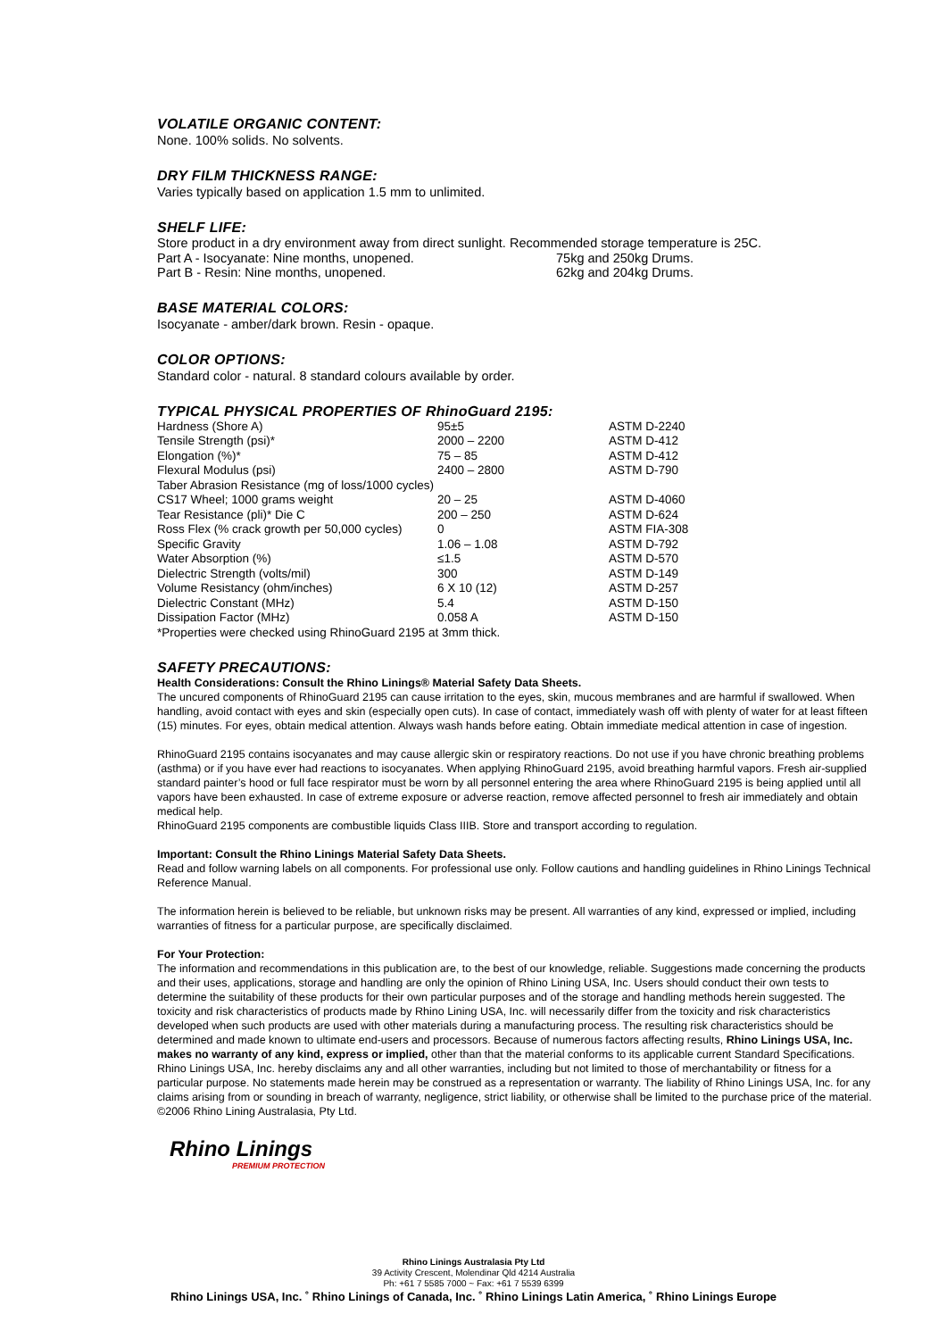VOLATILE ORGANIC CONTENT:
None. 100% solids. No solvents.
DRY FILM THICKNESS RANGE:
Varies typically based on application 1.5 mm to unlimited.
SHELF LIFE:
| Store product in a dry environment away from direct sunlight. Recommended storage temperature is 25C. | |
| Part A - Isocyanate: Nine months, unopened. | 75kg and 250kg Drums. |
| Part B - Resin: Nine months, unopened. | 62kg and 204kg Drums. |
BASE MATERIAL COLORS:
Isocyanate - amber/dark brown. Resin - opaque.
COLOR OPTIONS:
Standard color - natural. 8 standard colours available by order.
TYPICAL PHYSICAL PROPERTIES OF RhinoGuard 2195:
| Hardness (Shore A) | 95±5 | ASTM D-2240 |
| Tensile Strength (psi)* | 2000 – 2200 | ASTM D-412 |
| Elongation (%)* | 75 – 85 | ASTM D-412 |
| Flexural Modulus (psi) | 2400 – 2800 | ASTM D-790 |
| Taber Abrasion Resistance (mg of loss/1000 cycles) | | |
| CS17 Wheel; 1000 grams weight | 20 – 25 | ASTM D-4060 |
| Tear Resistance (pli)* Die C | 200 – 250 | ASTM D-624 |
| Ross Flex (% crack growth per 50,000 cycles) | 0 | ASTM FIA-308 |
| Specific Gravity | 1.06 – 1.08 | ASTM D-792 |
| Water Absorption (%) | ≤1.5 | ASTM D-570 |
| Dielectric Strength (volts/mil) | 300 | ASTM D-149 |
| Volume Resistancy (ohm/inches) | 6 X 10 (12) | ASTM D-257 |
| Dielectric Constant (MHz) | 5.4 | ASTM D-150 |
| Dissipation Factor (MHz) | 0.058 A | ASTM D-150 |
| *Properties were checked using RhinoGuard 2195 at 3mm thick. | | |
SAFETY PRECAUTIONS:
Health Considerations: Consult the Rhino Linings® Material Safety Data Sheets.
The uncured components of RhinoGuard 2195 can cause irritation to the eyes, skin, mucous membranes and are harmful if swallowed. When handling, avoid contact with eyes and skin (especially open cuts). In case of contact, immediately wash off with plenty of water for at least fifteen (15) minutes. For eyes, obtain medical attention. Always wash hands before eating. Obtain immediate medical attention in case of ingestion.
RhinoGuard 2195 contains isocyanates and may cause allergic skin or respiratory reactions. Do not use if you have chronic breathing problems (asthma) or if you have ever had reactions to isocyanates. When applying RhinoGuard 2195, avoid breathing harmful vapors. Fresh air-supplied standard painter’s hood or full face respirator must be worn by all personnel entering the area where RhinoGuard 2195 is being applied until all vapors have been exhausted. In case of extreme exposure or adverse reaction, remove affected personnel to fresh air immediately and obtain medical help.
RhinoGuard 2195 components are combustible liquids Class IIIB. Store and transport according to regulation.
Important: Consult the Rhino Linings Material Safety Data Sheets.
Read and follow warning labels on all components. For professional use only. Follow cautions and handling guidelines in Rhino Linings Technical Reference Manual.
The information herein is believed to be reliable, but unknown risks may be present. All warranties of any kind, expressed or implied, including warranties of fitness for a particular purpose, are specifically disclaimed.
For Your Protection:
The information and recommendations in this publication are, to the best of our knowledge, reliable. Suggestions made concerning the products and their uses, applications, storage and handling are only the opinion of Rhino Lining USA, Inc. Users should conduct their own tests to determine the suitability of these products for their own particular purposes and of the storage and handling methods herein suggested. The toxicity and risk characteristics of products made by Rhino Lining USA, Inc. will necessarily differ from the toxicity and risk characteristics developed when such products are used with other materials during a manufacturing process. The resulting risk characteristics should be determined and made known to ultimate end-users and processors. Because of numerous factors affecting results, Rhino Linings USA, Inc. makes no warranty of any kind, express or implied, other than that the material conforms to its applicable current Standard Specifications. Rhino Linings USA, Inc. hereby disclaims any and all other warranties, including but not limited to those of merchantability or fitness for a particular purpose. No statements made herein may be construed as a representation or warranty. The liability of Rhino Linings USA, Inc. for any claims arising from or sounding in breach of warranty, negligence, strict liability, or otherwise shall be limited to the purchase price of the material.
©2006 Rhino Lining Australasia, Pty Ltd.
Rhino Linings
PREMIUM PROTECTION
Rhino Linings Australasia Pty Ltd
39 Activity Crescent, Molendinar Qld 4214 Australia
Ph: +61 7 5585 7000 ~ Fax: +61 7 5539 6399
Rhino Linings USA, Inc. ˚ Rhino Linings of Canada, Inc. ˚ Rhino Linings Latin America, ˚ Rhino Linings Europe